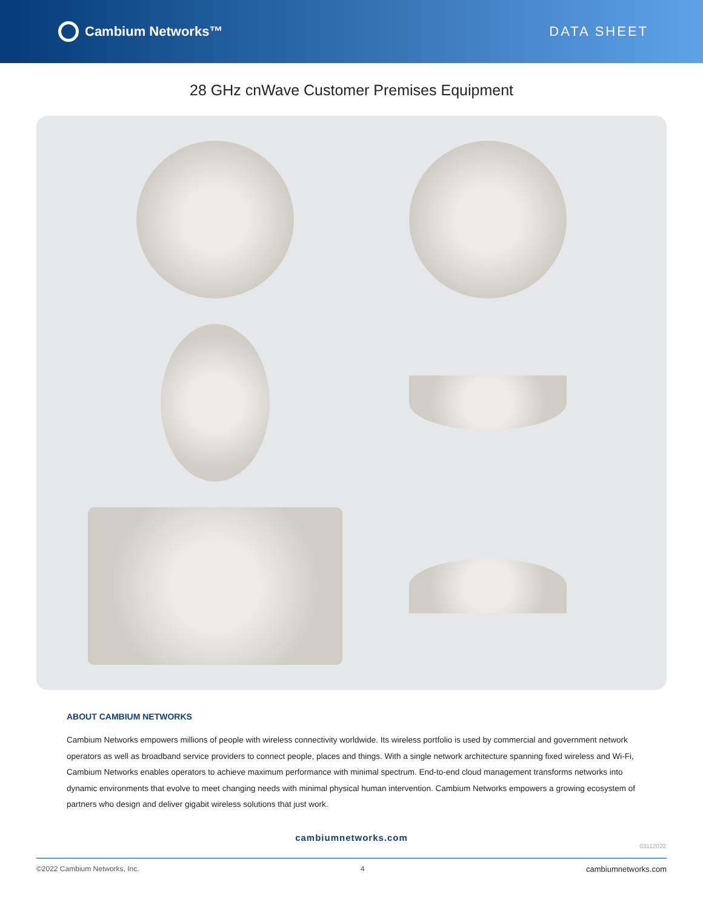Cambium Networks™ DATA SHEET
28 GHz cnWave Customer Premises Equipment
ABOUT CAMBIUM NETWORKS
Cambium Networks empowers millions of people with wireless connectivity worldwide. Its wireless portfolio is used by commercial and government network operators as well as broadband service providers to connect people, places and things. With a single network architecture spanning fixed wireless and Wi-Fi, Cambium Networks enables operators to achieve maximum performance with minimal spectrum. End-to-end cloud management transforms networks into dynamic environments that evolve to meet changing needs with minimal physical human intervention. Cambium Networks empowers a growing ecosystem of partners who design and deliver gigabit wireless solutions that just work.
cambiumnetworks.com
03112022
©2022 Cambium Networks, Inc. 4 cambiumnetworks.com